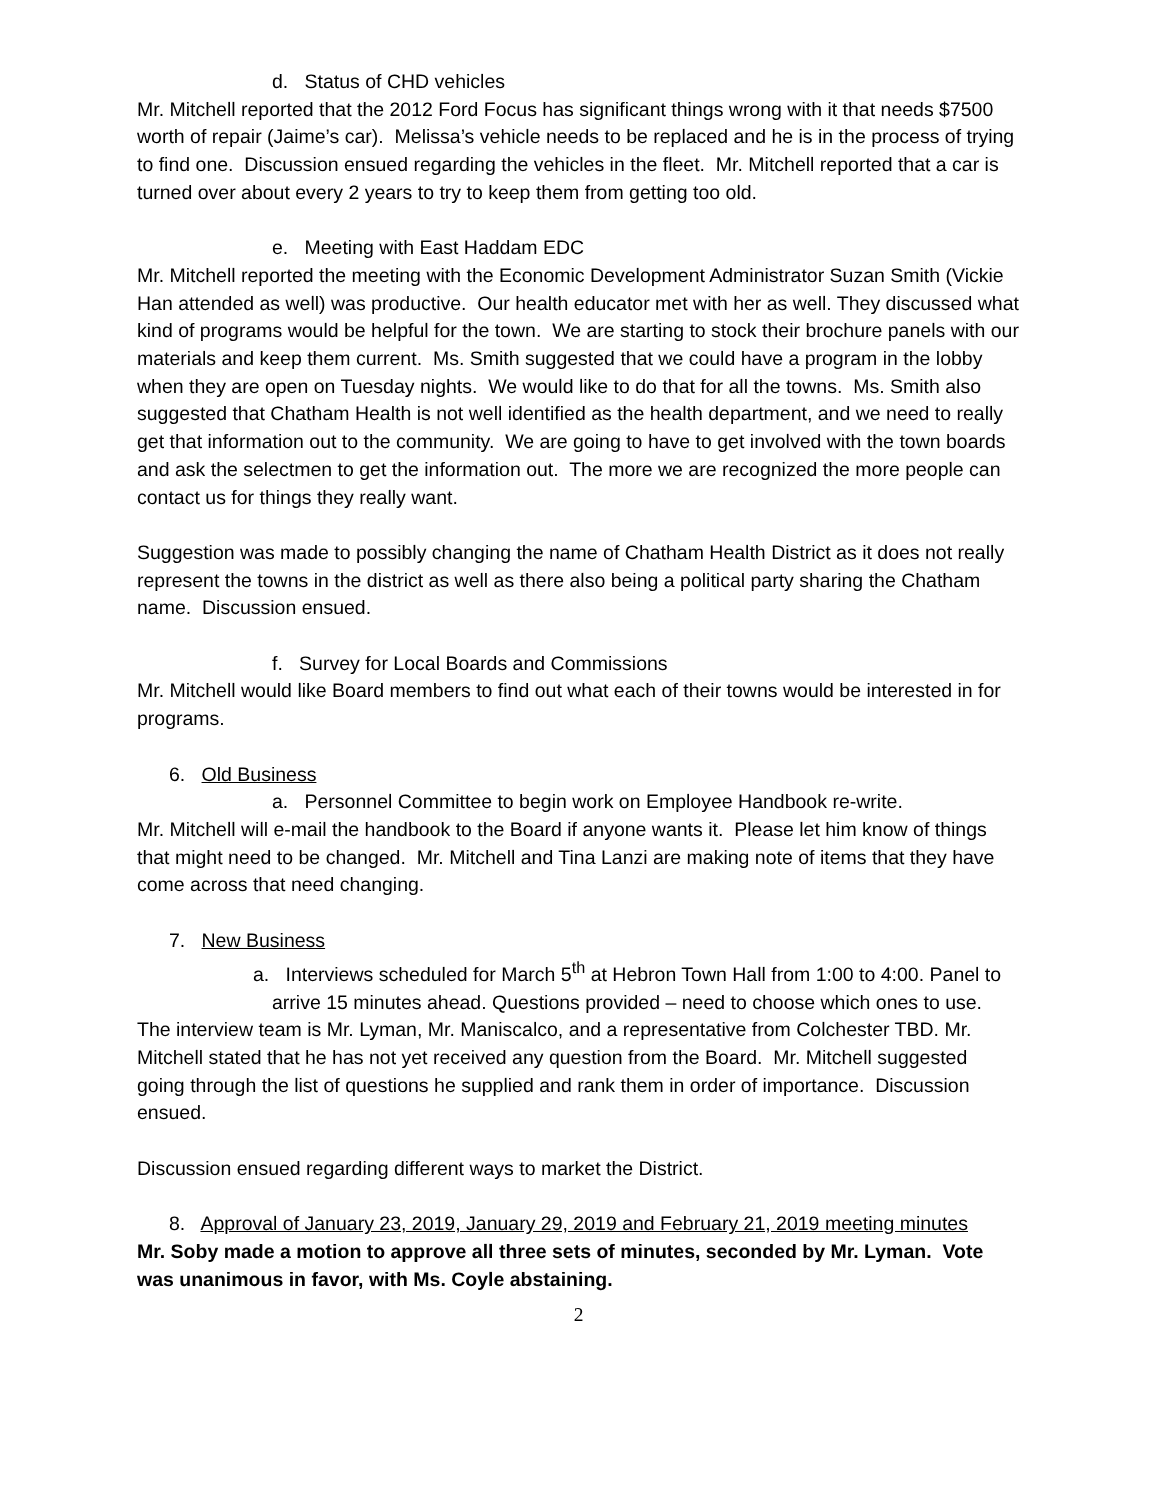d. Status of CHD vehicles
Mr. Mitchell reported that the 2012 Ford Focus has significant things wrong with it that needs $7500 worth of repair (Jaime’s car). Melissa’s vehicle needs to be replaced and he is in the process of trying to find one. Discussion ensued regarding the vehicles in the fleet. Mr. Mitchell reported that a car is turned over about every 2 years to try to keep them from getting too old.
e. Meeting with East Haddam EDC
Mr. Mitchell reported the meeting with the Economic Development Administrator Suzan Smith (Vickie Han attended as well) was productive. Our health educator met with her as well. They discussed what kind of programs would be helpful for the town. We are starting to stock their brochure panels with our materials and keep them current. Ms. Smith suggested that we could have a program in the lobby when they are open on Tuesday nights. We would like to do that for all the towns. Ms. Smith also suggested that Chatham Health is not well identified as the health department, and we need to really get that information out to the community. We are going to have to get involved with the town boards and ask the selectmen to get the information out. The more we are recognized the more people can contact us for things they really want.
Suggestion was made to possibly changing the name of Chatham Health District as it does not really represent the towns in the district as well as there also being a political party sharing the Chatham name. Discussion ensued.
f. Survey for Local Boards and Commissions
Mr. Mitchell would like Board members to find out what each of their towns would be interested in for programs.
6. Old Business
a. Personnel Committee to begin work on Employee Handbook re-write.
Mr. Mitchell will e-mail the handbook to the Board if anyone wants it. Please let him know of things that might need to be changed. Mr. Mitchell and Tina Lanzi are making note of items that they have come across that need changing.
7. New Business
a. Interviews scheduled for March 5<sup>th</sup> at Hebron Town Hall from 1:00 to 4:00. Panel to arrive 15 minutes ahead. Questions provided – need to choose which ones to use.
The interview team is Mr. Lyman, Mr. Maniscalco, and a representative from Colchester TBD. Mr. Mitchell stated that he has not yet received any question from the Board. Mr. Mitchell suggested going through the list of questions he supplied and rank them in order of importance. Discussion ensued.
Discussion ensued regarding different ways to market the District.
8. Approval of January 23, 2019, January 29, 2019 and February 21, 2019 meeting minutes
Mr. Soby made a motion to approve all three sets of minutes, seconded by Mr. Lyman. Vote was unanimous in favor, with Ms. Coyle abstaining.
2